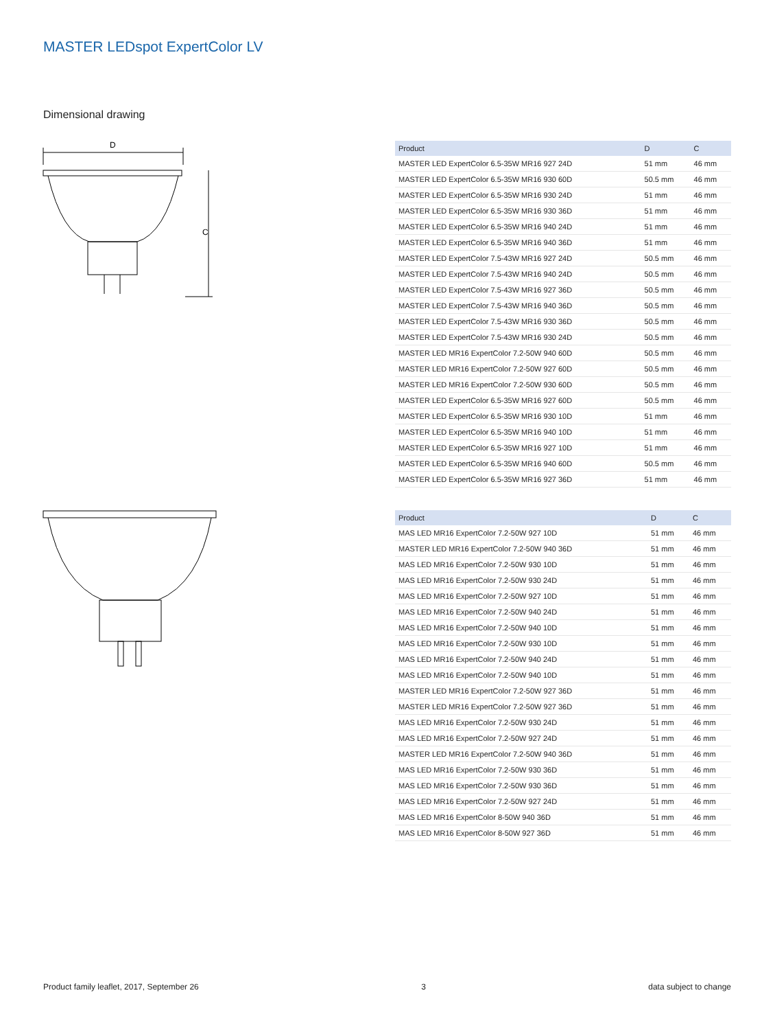MASTER LEDspot ExpertColor LV
Dimensional drawing
D
C
| Product | D | C |
| --- | --- | --- |
| MASTER LED ExpertColor 6.5-35W MR16 927 24D | 51 mm | 46 mm |
| MASTER LED ExpertColor 6.5-35W MR16 930 60D | 50.5 mm | 46 mm |
| MASTER LED ExpertColor 6.5-35W MR16 930 24D | 51 mm | 46 mm |
| MASTER LED ExpertColor 6.5-35W MR16 930 36D | 51 mm | 46 mm |
| MASTER LED ExpertColor 6.5-35W MR16 940 24D | 51 mm | 46 mm |
| MASTER LED ExpertColor 6.5-35W MR16 940 36D | 51 mm | 46 mm |
| MASTER LED ExpertColor 7.5-43W MR16 927 24D | 50.5 mm | 46 mm |
| MASTER LED ExpertColor 7.5-43W MR16 940 24D | 50.5 mm | 46 mm |
| MASTER LED ExpertColor 7.5-43W MR16 927 36D | 50.5 mm | 46 mm |
| MASTER LED ExpertColor 7.5-43W MR16 940 36D | 50.5 mm | 46 mm |
| MASTER LED ExpertColor 7.5-43W MR16 930 36D | 50.5 mm | 46 mm |
| MASTER LED ExpertColor 7.5-43W MR16 930 24D | 50.5 mm | 46 mm |
| MASTER LED MR16 ExpertColor 7.2-50W 940 60D | 50.5 mm | 46 mm |
| MASTER LED MR16 ExpertColor 7.2-50W 927 60D | 50.5 mm | 46 mm |
| MASTER LED MR16 ExpertColor 7.2-50W 930 60D | 50.5 mm | 46 mm |
| MASTER LED ExpertColor 6.5-35W MR16 927 60D | 50.5 mm | 46 mm |
| MASTER LED ExpertColor 6.5-35W MR16 930 10D | 51 mm | 46 mm |
| MASTER LED ExpertColor 6.5-35W MR16 940 10D | 51 mm | 46 mm |
| MASTER LED ExpertColor 6.5-35W MR16 927 10D | 51 mm | 46 mm |
| MASTER LED ExpertColor 6.5-35W MR16 940 60D | 50.5 mm | 46 mm |
| MASTER LED ExpertColor 6.5-35W MR16 927 36D | 51 mm | 46 mm |
| Product | D | C |
| --- | --- | --- |
| MAS LED MR16 ExpertColor 7.2-50W 927 10D | 51 mm | 46 mm |
| MASTER LED MR16 ExpertColor 7.2-50W 940 36D | 51 mm | 46 mm |
| MAS LED MR16 ExpertColor 7.2-50W 930 10D | 51 mm | 46 mm |
| MAS LED MR16 ExpertColor 7.2-50W 930 24D | 51 mm | 46 mm |
| MAS LED MR16 ExpertColor 7.2-50W 927 10D | 51 mm | 46 mm |
| MAS LED MR16 ExpertColor 7.2-50W 940 24D | 51 mm | 46 mm |
| MAS LED MR16 ExpertColor 7.2-50W 940 10D | 51 mm | 46 mm |
| MAS LED MR16 ExpertColor 7.2-50W 930 10D | 51 mm | 46 mm |
| MAS LED MR16 ExpertColor 7.2-50W 940 24D | 51 mm | 46 mm |
| MAS LED MR16 ExpertColor 7.2-50W 940 10D | 51 mm | 46 mm |
| MASTER LED MR16 ExpertColor 7.2-50W 927 36D | 51 mm | 46 mm |
| MASTER LED MR16 ExpertColor 7.2-50W 927 36D | 51 mm | 46 mm |
| MAS LED MR16 ExpertColor 7.2-50W 930 24D | 51 mm | 46 mm |
| MAS LED MR16 ExpertColor 7.2-50W 927 24D | 51 mm | 46 mm |
| MASTER LED MR16 ExpertColor 7.2-50W 940 36D | 51 mm | 46 mm |
| MAS LED MR16 ExpertColor 7.2-50W 930 36D | 51 mm | 46 mm |
| MAS LED MR16 ExpertColor 7.2-50W 930 36D | 51 mm | 46 mm |
| MAS LED MR16 ExpertColor 7.2-50W 927 24D | 51 mm | 46 mm |
| MAS LED MR16 ExpertColor 8-50W 940 36D | 51 mm | 46 mm |
| MAS LED MR16 ExpertColor 8-50W 927 36D | 51 mm | 46 mm |
Product family leaflet, 2017, September 26 3 data subject to change